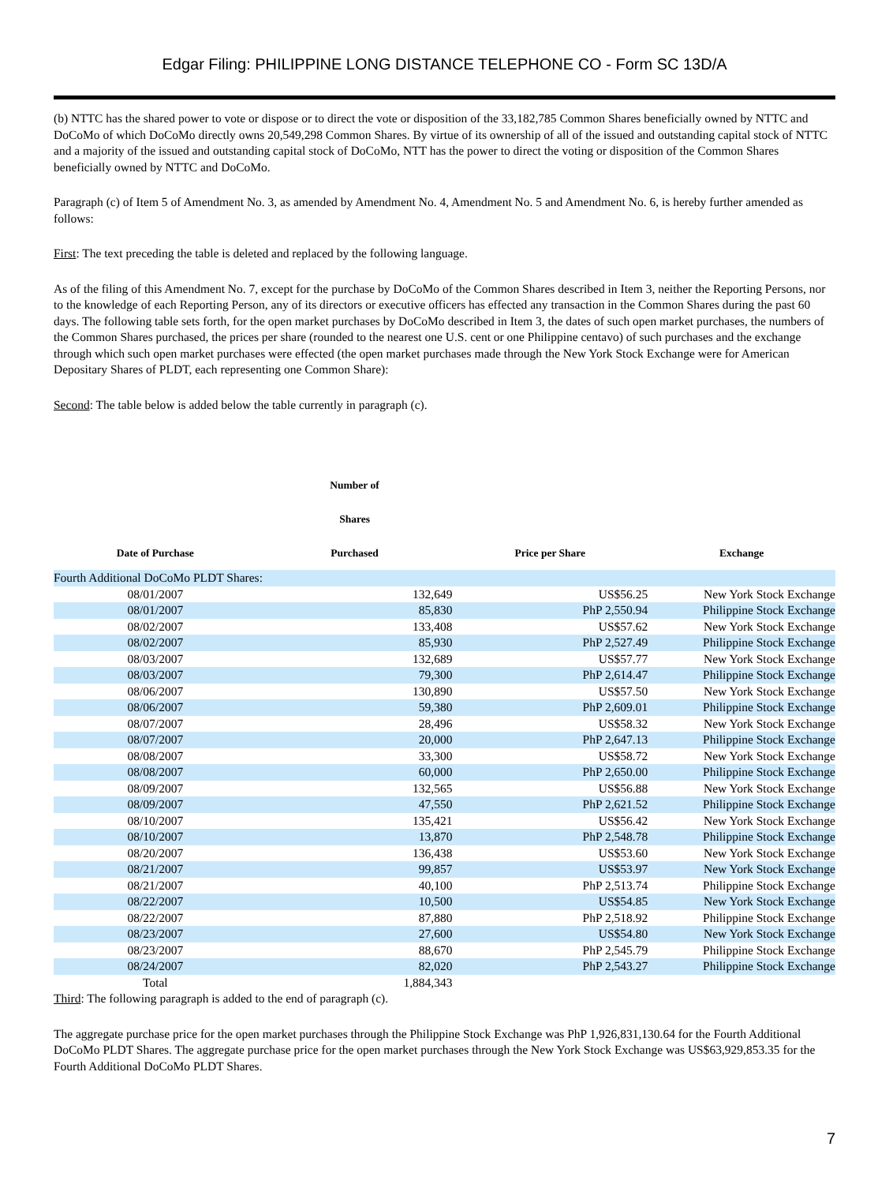Edgar Filing: PHILIPPINE LONG DISTANCE TELEPHONE CO - Form SC 13D/A
(b) NTTC has the shared power to vote or dispose or to direct the vote or disposition of the 33,182,785 Common Shares beneficially owned by NTTC and DoCoMo of which DoCoMo directly owns 20,549,298 Common Shares. By virtue of its ownership of all of the issued and outstanding capital stock of NTTC and a majority of the issued and outstanding capital stock of DoCoMo, NTT has the power to direct the voting or disposition of the Common Shares beneficially owned by NTTC and DoCoMo.
Paragraph (c) of Item 5 of Amendment No. 3, as amended by Amendment No. 4, Amendment No. 5 and Amendment No. 6, is hereby further amended as follows:
First: The text preceding the table is deleted and replaced by the following language.
As of the filing of this Amendment No. 7, except for the purchase by DoCoMo of the Common Shares described in Item 3, neither the Reporting Persons, nor to the knowledge of each Reporting Person, any of its directors or executive officers has effected any transaction in the Common Shares during the past 60 days. The following table sets forth, for the open market purchases by DoCoMo described in Item 3, the dates of such open market purchases, the numbers of the Common Shares purchased, the prices per share (rounded to the nearest one U.S. cent or one Philippine centavo) of such purchases and the exchange through which such open market purchases were effected (the open market purchases made through the New York Stock Exchange were for American Depositary Shares of PLDT, each representing one Common Share):
Second: The table below is added below the table currently in paragraph (c).
| Date of Purchase | Number of Shares Purchased | Price per Share | Exchange |
| --- | --- | --- | --- |
| Fourth Additional DoCoMo PLDT Shares: | | | |
| 08/01/2007 | 132,649 | US$56.25 | New York Stock Exchange |
| 08/01/2007 | 85,830 | PhP 2,550.94 | Philippine Stock Exchange |
| 08/02/2007 | 133,408 | US$57.62 | New York Stock Exchange |
| 08/02/2007 | 85,930 | PhP 2,527.49 | Philippine Stock Exchange |
| 08/03/2007 | 132,689 | US$57.77 | New York Stock Exchange |
| 08/03/2007 | 79,300 | PhP 2,614.47 | Philippine Stock Exchange |
| 08/06/2007 | 130,890 | US$57.50 | New York Stock Exchange |
| 08/06/2007 | 59,380 | PhP 2,609.01 | Philippine Stock Exchange |
| 08/07/2007 | 28,496 | US$58.32 | New York Stock Exchange |
| 08/07/2007 | 20,000 | PhP 2,647.13 | Philippine Stock Exchange |
| 08/08/2007 | 33,300 | US$58.72 | New York Stock Exchange |
| 08/08/2007 | 60,000 | PhP 2,650.00 | Philippine Stock Exchange |
| 08/09/2007 | 132,565 | US$56.88 | New York Stock Exchange |
| 08/09/2007 | 47,550 | PhP 2,621.52 | Philippine Stock Exchange |
| 08/10/2007 | 135,421 | US$56.42 | New York Stock Exchange |
| 08/10/2007 | 13,870 | PhP 2,548.78 | Philippine Stock Exchange |
| 08/20/2007 | 136,438 | US$53.60 | New York Stock Exchange |
| 08/21/2007 | 99,857 | US$53.97 | New York Stock Exchange |
| 08/21/2007 | 40,100 | PhP 2,513.74 | Philippine Stock Exchange |
| 08/22/2007 | 10,500 | US$54.85 | New York Stock Exchange |
| 08/22/2007 | 87,880 | PhP 2,518.92 | Philippine Stock Exchange |
| 08/23/2007 | 27,600 | US$54.80 | New York Stock Exchange |
| 08/23/2007 | 88,670 | PhP 2,545.79 | Philippine Stock Exchange |
| 08/24/2007 | 82,020 | PhP 2,543.27 | Philippine Stock Exchange |
| Total | 1,884,343 | | |
Third: The following paragraph is added to the end of paragraph (c).
The aggregate purchase price for the open market purchases through the Philippine Stock Exchange was PhP 1,926,831,130.64 for the Fourth Additional DoCoMo PLDT Shares. The aggregate purchase price for the open market purchases through the New York Stock Exchange was US$63,929,853.35 for the Fourth Additional DoCoMo PLDT Shares.
7